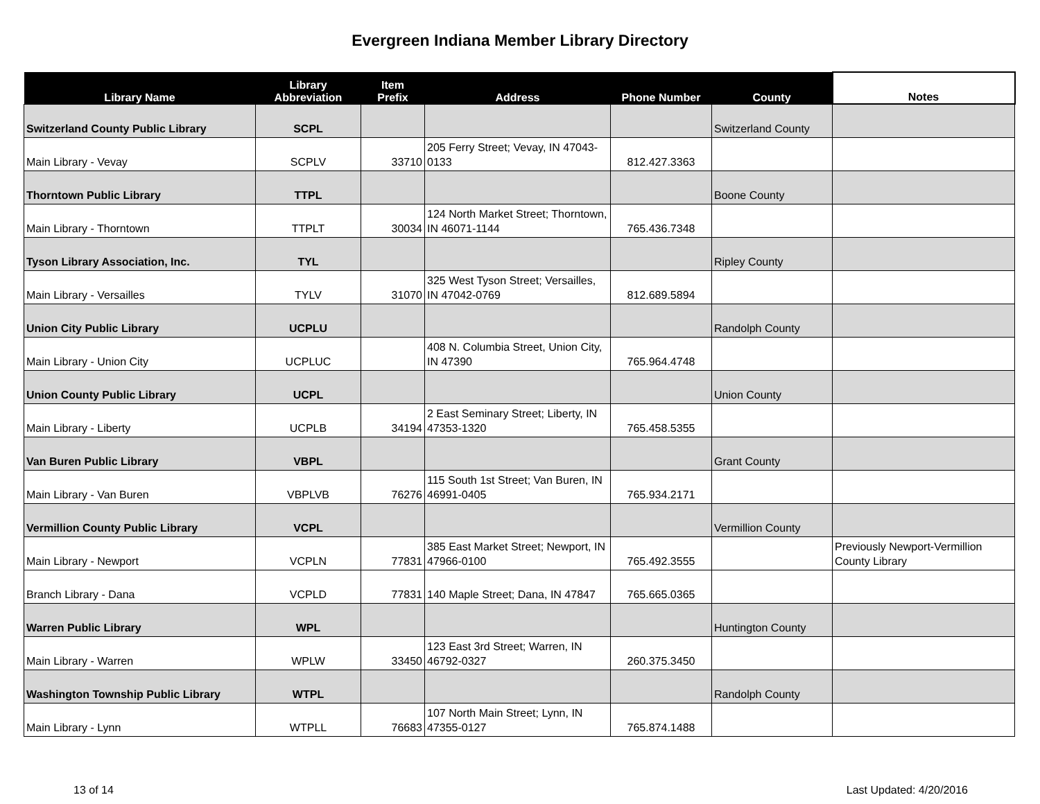Evergreen Indiana Member Library Directory
| Library Name | Library Abbreviation | Item Prefix | Address | Phone Number | County | Notes |
| --- | --- | --- | --- | --- | --- | --- |
| Switzerland County Public Library | SCPL | | | | Switzerland County | |
| Main Library - Vevay | SCPLV | 33710 | 205 Ferry Street; Vevay, IN 47043-0133 | 812.427.3363 | | |
| Thorntown Public Library | TTPL | | | | Boone County | |
| Main Library - Thorntown | TTPLT | 30034 | 124 North Market Street; Thorntown, IN 46071-1144 | 765.436.7348 | | |
| Tyson Library Association, Inc. | TYL | | | | Ripley County | |
| Main Library - Versailles | TYLV | 31070 | 325 West Tyson Street; Versailles, IN 47042-0769 | 812.689.5894 | | |
| Union City Public Library | UCPLU | | | | Randolph County | |
| Main Library - Union City | UCPLUC | | 408 N. Columbia Street, Union City, IN 47390 | 765.964.4748 | | |
| Union County Public Library | UCPL | | | | Union County | |
| Main Library - Liberty | UCPLB | 34194 | 2 East Seminary Street; Liberty, IN 47353-1320 | 765.458.5355 | | |
| Van Buren Public Library | VBPL | | | | Grant County | |
| Main Library - Van Buren | VBPLVB | 76276 | 115 South 1st Street; Van Buren, IN 46991-0405 | 765.934.2171 | | |
| Vermillion County Public Library | VCPL | | | | Vermillion County | |
| Main Library - Newport | VCPLN | 77831 | 385 East Market Street; Newport, IN 47966-0100 | 765.492.3555 | | Previously Newport-Vermillion County Library |
| Branch Library - Dana | VCPLD | 77831 | 140 Maple Street; Dana, IN 47847 | 765.665.0365 | | |
| Warren Public Library | WPL | | | | Huntington County | |
| Main Library - Warren | WPLW | 33450 | 123 East 3rd Street; Warren, IN 46792-0327 | 260.375.3450 | | |
| Washington Township Public Library | WTPL | | | | Randolph County | |
| Main Library - Lynn | WTPLL | 76683 | 107 North Main Street; Lynn, IN 47355-0127 | 765.874.1488 | | |
13 of 14 Last Updated: 4/20/2016